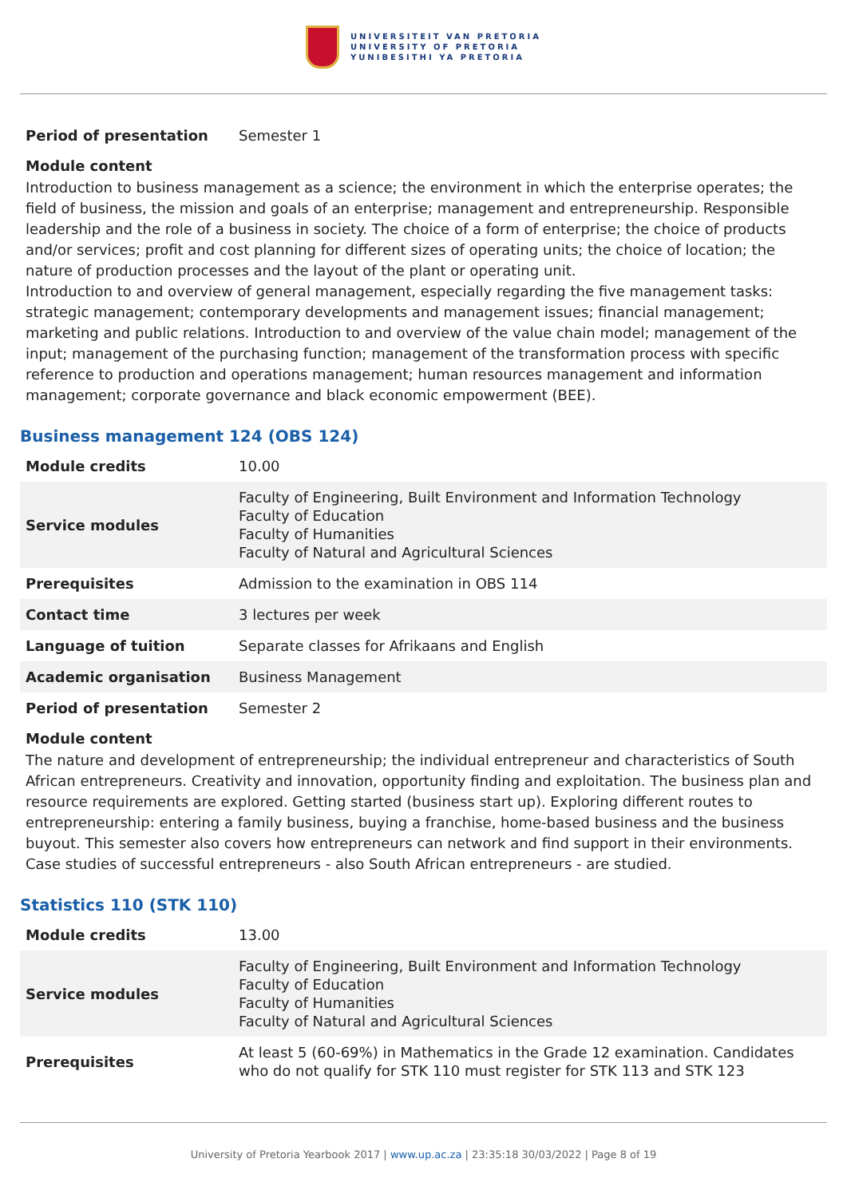UNIVERSITEIT VAN PRETORIA
UNIVERSITY OF PRETORIA
YUNIBESITHI YA PRETORIA
| Period of presentation | Semester 1 |
Module content
Introduction to business management as a science; the environment in which the enterprise operates; the field of business, the mission and goals of an enterprise; management and entrepreneurship. Responsible leadership and the role of a business in society. The choice of a form of enterprise; the choice of products and/or services; profit and cost planning for different sizes of operating units; the choice of location; the nature of production processes and the layout of the plant or operating unit.
Introduction to and overview of general management, especially regarding the five management tasks: strategic management; contemporary developments and management issues; financial management; marketing and public relations. Introduction to and overview of the value chain model; management of the input; management of the purchasing function; management of the transformation process with specific reference to production and operations management; human resources management and information management; corporate governance and black economic empowerment (BEE).
Business management 124 (OBS 124)
| Module credits | 10.00 |
| Service modules | Faculty of Engineering, Built Environment and Information Technology Faculty of Education Faculty of Humanities Faculty of Natural and Agricultural Sciences |
| Prerequisites | Admission to the examination in OBS 114 |
| Contact time | 3 lectures per week |
| Language of tuition | Separate classes for Afrikaans and English |
| Academic organisation | Business Management |
| Period of presentation | Semester 2 |
Module content
The nature and development of entrepreneurship; the individual entrepreneur and characteristics of South African entrepreneurs. Creativity and innovation, opportunity finding and exploitation. The business plan and resource requirements are explored. Getting started (business start up). Exploring different routes to entrepreneurship: entering a family business, buying a franchise, home-based business and the business buyout. This semester also covers how entrepreneurs can network and find support in their environments. Case studies of successful entrepreneurs - also South African entrepreneurs - are studied.
Statistics 110 (STK 110)
| Module credits | 13.00 |
| Service modules | Faculty of Engineering, Built Environment and Information Technology Faculty of Education Faculty of Humanities Faculty of Natural and Agricultural Sciences |
| Prerequisites | At least 5 (60-69%) in Mathematics in the Grade 12 examination. Candidates who do not qualify for STK 110 must register for STK 113 and STK 123 |
University of Pretoria Yearbook 2017 | www.up.ac.za | 23:35:18 30/03/2022 | Page 8 of 19